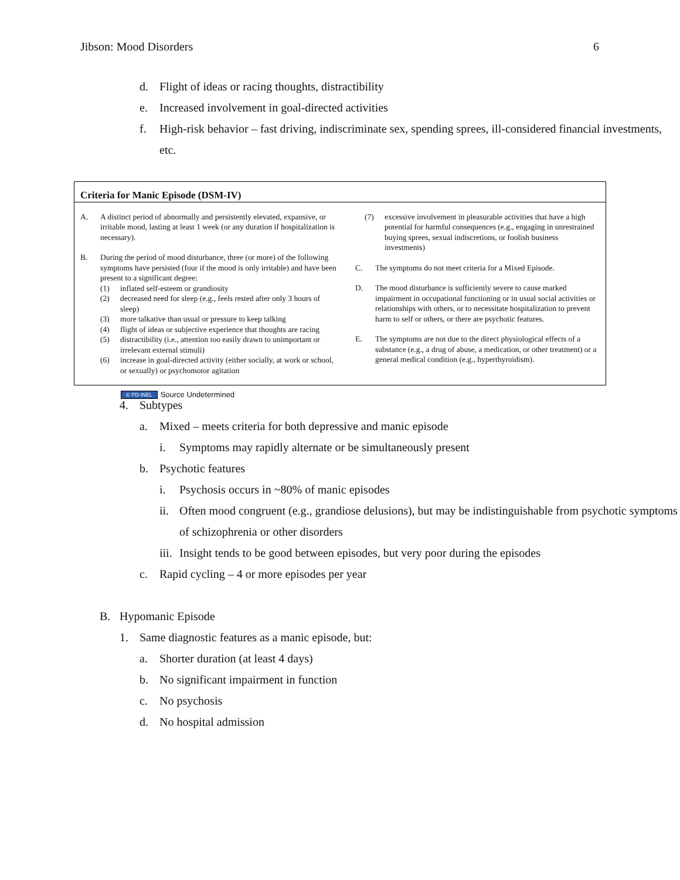Jibson: Mood Disorders 6
d. Flight of ideas or racing thoughts, distractibility
e. Increased involvement in goal-directed activities
f. High-risk behavior – fast driving, indiscriminate sex, spending sprees, ill-considered financial investments, etc.
Criteria for Manic Episode (DSM-IV)
A. A distinct period of abnormally and persistently elevated, expansive, or irritable mood, lasting at least 1 week (or any duration if hospitalization is necessary).
B. During the period of mood disturbance, three (or more) of the following symptoms have persisted (four if the mood is only irritable) and have been present to a significant degree:
(1) inflated self-esteem or grandiosity
(2) decreased need for sleep (e.g., feels rested after only 3 hours of sleep)
(3) more talkative than usual or pressure to keep talking
(4) flight of ideas or subjective experience that thoughts are racing
(5) distractibility (i.e., attention too easily drawn to unimportant or irrelevant external stimuli)
(6) increase in goal-directed activity (either socially, at work or school, or sexually) or psychomotor agitation
(7) excessive involvement in pleasurable activities that have a high potential for harmful consequences (e.g., engaging in unrestrained buying sprees, sexual indiscretions, or foolish business investments)
C. The symptoms do not meet criteria for a Mixed Episode.
D. The mood disturbance is sufficiently severe to cause marked impairment in occupational functioning or in usual social activities or relationships with others, or to necessitate hospitalization to prevent harm to self or others, or there are psychotic features.
E. The symptoms are not due to the direct physiological effects of a substance (e.g., a drug of abuse, a medication, or other treatment) or a general medical condition (e.g., hyperthyroidism).
© PD-INEL Source Undetermined
4. Subtypes
a. Mixed – meets criteria for both depressive and manic episode
i. Symptoms may rapidly alternate or be simultaneously present
b. Psychotic features
i. Psychosis occurs in ~80% of manic episodes
ii. Often mood congruent (e.g., grandiose delusions), but may be indistinguishable from psychotic symptoms of schizophrenia or other disorders
iii. Insight tends to be good between episodes, but very poor during the episodes
c. Rapid cycling – 4 or more episodes per year
B. Hypomanic Episode
1. Same diagnostic features as a manic episode, but:
a. Shorter duration (at least 4 days)
b. No significant impairment in function
c. No psychosis
d. No hospital admission